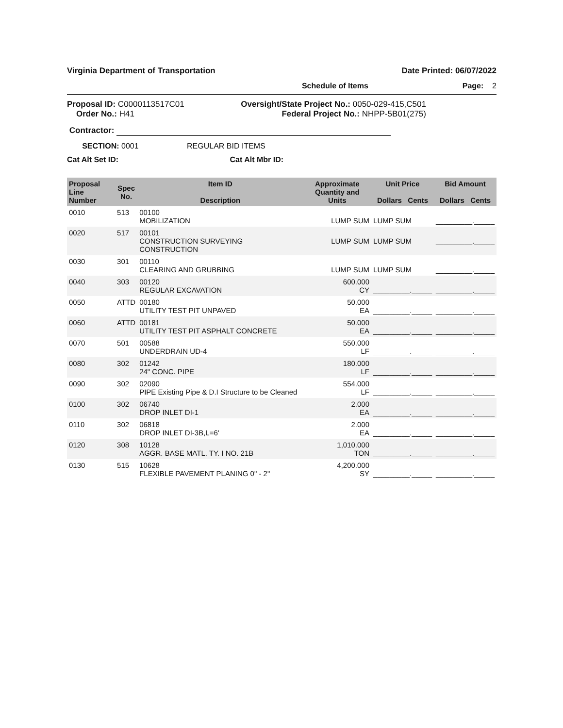Virginia Department of Transportation Date Printed: 06/07/2022
Schedule of Items Page: 2
Proposal ID: C0000113517C01
Order No.: H41
Oversight/State Project No.: 0050-029-415,C501
Federal Project No.: NHPP-5B01(275)
Contractor:
SECTION: 0001 REGULAR BID ITEMS
Cat Alt Set ID: Cat Alt Mbr ID:
| Proposal Line Number | Spec No. | Item ID Description | Approximate Quantity and Units | Unit Price Dollars Cents | Bid Amount Dollars Cents |
| --- | --- | --- | --- | --- | --- |
| 0010 | 513 | 00100 MOBILIZATION | LUMP SUM | LUMP SUM | _________._____ |
| 0020 | 517 | 00101 CONSTRUCTION SURVEYING CONSTRUCTION | LUMP SUM | LUMP SUM | _________._____ |
| 0030 | 301 | 00110 CLEARING AND GRUBBING | LUMP SUM | LUMP SUM | _________._____ |
| 0040 | 303 | 00120 REGULAR EXCAVATION | 600.000 CY | _________._____ | _________._____ |
| 0050 | ATTD | 00180 UTILITY TEST PIT UNPAVED | 50.000 EA | _________._____ | _________._____ |
| 0060 | ATTD | 00181 UTILITY TEST PIT ASPHALT CONCRETE | 50.000 EA | _________._____ | _________._____ |
| 0070 | 501 | 00588 UNDERDRAIN UD-4 | 550.000 LF | _________._____ | _________._____ |
| 0080 | 302 | 01242 24" CONC. PIPE | 180.000 LF | _________._____ | _________._____ |
| 0090 | 302 | 02090 PIPE Existing Pipe & D.I Structure to be Cleaned | 554.000 LF | _________._____ | _________._____ |
| 0100 | 302 | 06740 DROP INLET DI-1 | 2.000 EA | _________._____ | _________._____ |
| 0110 | 302 | 06818 DROP INLET DI-3B,L=6' | 2.000 EA | _________._____ | _________._____ |
| 0120 | 308 | 10128 AGGR. BASE MATL. TY. I NO. 21B | 1,010.000 TON | _________._____ | _________._____ |
| 0130 | 515 | 10628 FLEXIBLE PAVEMENT PLANING 0" - 2" | 4,200.000 SY | _________._____ | _________._____ |